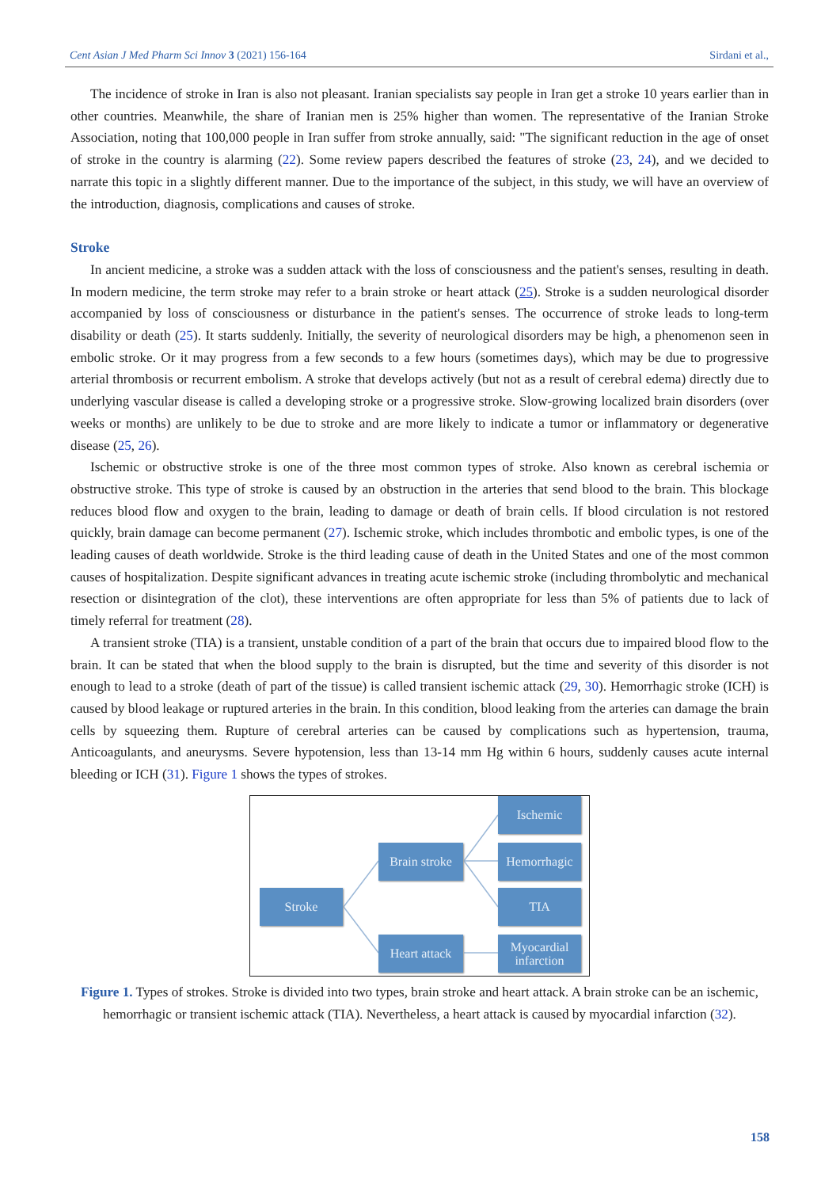Cent Asian J Med Pharm Sci Innov 3 (2021) 156-164 Sirdani et al.,
The incidence of stroke in Iran is also not pleasant. Iranian specialists say people in Iran get a stroke 10 years earlier than in other countries. Meanwhile, the share of Iranian men is 25% higher than women. The representative of the Iranian Stroke Association, noting that 100,000 people in Iran suffer from stroke annually, said: "The significant reduction in the age of onset of stroke in the country is alarming (22). Some review papers described the features of stroke (23, 24), and we decided to narrate this topic in a slightly different manner. Due to the importance of the subject, in this study, we will have an overview of the introduction, diagnosis, complications and causes of stroke.
Stroke
In ancient medicine, a stroke was a sudden attack with the loss of consciousness and the patient's senses, resulting in death. In modern medicine, the term stroke may refer to a brain stroke or heart attack (25). Stroke is a sudden neurological disorder accompanied by loss of consciousness or disturbance in the patient's senses. The occurrence of stroke leads to long-term disability or death (25). It starts suddenly. Initially, the severity of neurological disorders may be high, a phenomenon seen in embolic stroke. Or it may progress from a few seconds to a few hours (sometimes days), which may be due to progressive arterial thrombosis or recurrent embolism. A stroke that develops actively (but not as a result of cerebral edema) directly due to underlying vascular disease is called a developing stroke or a progressive stroke. Slow-growing localized brain disorders (over weeks or months) are unlikely to be due to stroke and are more likely to indicate a tumor or inflammatory or degenerative disease (25, 26).
Ischemic or obstructive stroke is one of the three most common types of stroke. Also known as cerebral ischemia or obstructive stroke. This type of stroke is caused by an obstruction in the arteries that send blood to the brain. This blockage reduces blood flow and oxygen to the brain, leading to damage or death of brain cells. If blood circulation is not restored quickly, brain damage can become permanent (27). Ischemic stroke, which includes thrombotic and embolic types, is one of the leading causes of death worldwide. Stroke is the third leading cause of death in the United States and one of the most common causes of hospitalization. Despite significant advances in treating acute ischemic stroke (including thrombolytic and mechanical resection or disintegration of the clot), these interventions are often appropriate for less than 5% of patients due to lack of timely referral for treatment (28).
A transient stroke (TIA) is a transient, unstable condition of a part of the brain that occurs due to impaired blood flow to the brain. It can be stated that when the blood supply to the brain is disrupted, but the time and severity of this disorder is not enough to lead to a stroke (death of part of the tissue) is called transient ischemic attack (29, 30). Hemorrhagic stroke (ICH) is caused by blood leakage or ruptured arteries in the brain. In this condition, blood leaking from the arteries can damage the brain cells by squeezing them. Rupture of cerebral arteries can be caused by complications such as hypertension, trauma, Anticoagulants, and aneurysms. Severe hypotension, less than 13-14 mm Hg within 6 hours, suddenly causes acute internal bleeding or ICH (31). Figure 1 shows the types of strokes.
Stroke
Brain stroke
Heart attack
Ischemic
Hemorrhagic
TIA
Myocardial infarction
Figure 1. Types of strokes. Stroke is divided into two types, brain stroke and heart attack. A brain stroke can be an ischemic, hemorrhagic or transient ischemic attack (TIA). Nevertheless, a heart attack is caused by myocardial infarction (32).
158